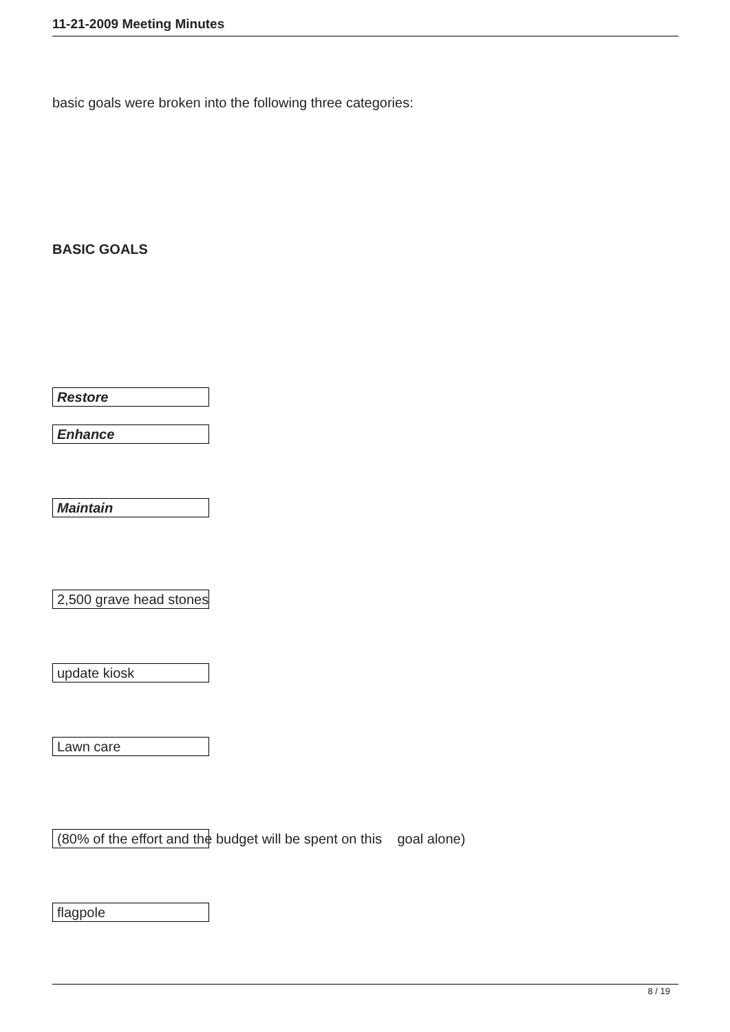11-21-2009 Meeting Minutes
basic goals were broken into the following three categories:
BASIC GOALS
Restore
Enhance
Maintain
2,500 grave head stones
update kiosk
Lawn care
(80% of the effort and the budget will be spent on this goal alone)
flagpole
8 / 19